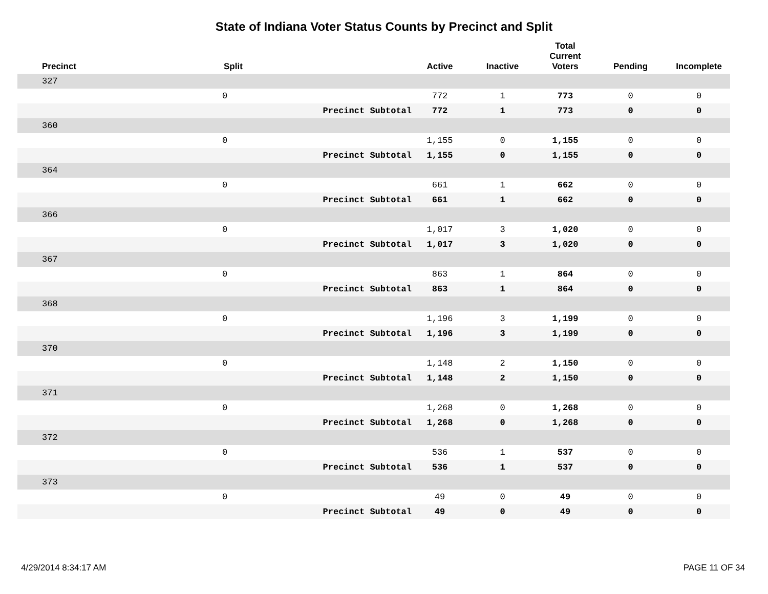State of Indiana Voter Status Counts by Precinct and Split
| Precinct | Split | | Active | Inactive | Total Current Voters | Pending | Incomplete |
| --- | --- | --- | --- | --- | --- | --- | --- |
| 327 | | | | | | | |
| | 0 | | 772 | 1 | 773 | 0 | 0 |
| | | Precinct Subtotal | 772 | 1 | 773 | 0 | 0 |
| 360 | | | | | | | |
| | 0 | | 1,155 | 0 | 1,155 | 0 | 0 |
| | | Precinct Subtotal | 1,155 | 0 | 1,155 | 0 | 0 |
| 364 | | | | | | | |
| | 0 | | 661 | 1 | 662 | 0 | 0 |
| | | Precinct Subtotal | 661 | 1 | 662 | 0 | 0 |
| 366 | | | | | | | |
| | 0 | | 1,017 | 3 | 1,020 | 0 | 0 |
| | | Precinct Subtotal | 1,017 | 3 | 1,020 | 0 | 0 |
| 367 | | | | | | | |
| | 0 | | 863 | 1 | 864 | 0 | 0 |
| | | Precinct Subtotal | 863 | 1 | 864 | 0 | 0 |
| 368 | | | | | | | |
| | 0 | | 1,196 | 3 | 1,199 | 0 | 0 |
| | | Precinct Subtotal | 1,196 | 3 | 1,199 | 0 | 0 |
| 370 | | | | | | | |
| | 0 | | 1,148 | 2 | 1,150 | 0 | 0 |
| | | Precinct Subtotal | 1,148 | 2 | 1,150 | 0 | 0 |
| 371 | | | | | | | |
| | 0 | | 1,268 | 0 | 1,268 | 0 | 0 |
| | | Precinct Subtotal | 1,268 | 0 | 1,268 | 0 | 0 |
| 372 | | | | | | | |
| | 0 | | 536 | 1 | 537 | 0 | 0 |
| | | Precinct Subtotal | 536 | 1 | 537 | 0 | 0 |
| 373 | | | | | | | |
| | 0 | | 49 | 0 | 49 | 0 | 0 |
| | | Precinct Subtotal | 49 | 0 | 49 | 0 | 0 |
4/29/2014 8:34:17 AM PAGE 11 OF 34